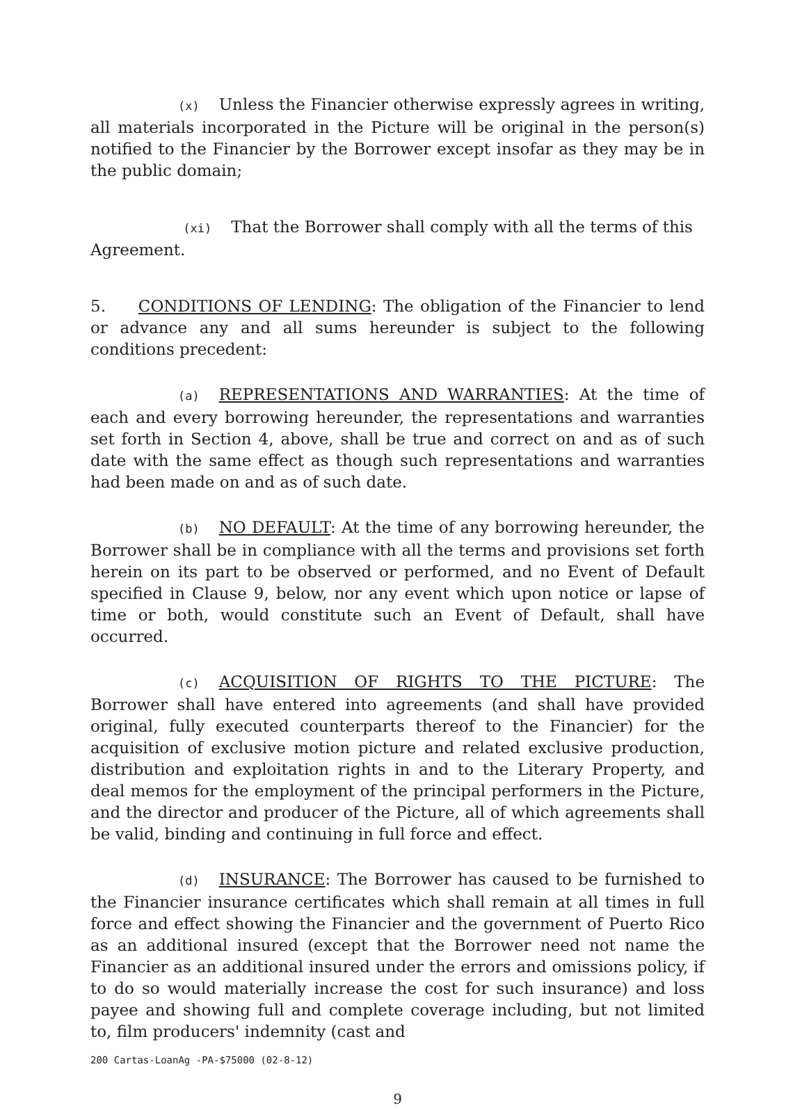(x) Unless the Financier otherwise expressly agrees in writing, all materials incorporated in the Picture will be original in the person(s) notified to the Financier by the Borrower except insofar as they may be in the public domain;
(xi) That the Borrower shall comply with all the terms of this
Agreement.
5. CONDITIONS OF LENDING: The obligation of the Financier to lend or advance any and all sums hereunder is subject to the following conditions precedent:
(a) REPRESENTATIONS AND WARRANTIES: At the time of each and every borrowing hereunder, the representations and warranties set forth in Section 4, above, shall be true and correct on and as of such date with the same effect as though such representations and warranties had been made on and as of such date.
(b) NO DEFAULT: At the time of any borrowing hereunder, the Borrower shall be in compliance with all the terms and provisions set forth herein on its part to be observed or performed, and no Event of Default specified in Clause 9, below, nor any event which upon notice or lapse of time or both, would constitute such an Event of Default, shall have occurred.
(c) ACQUISITION OF RIGHTS TO THE PICTURE: The Borrower shall have entered into agreements (and shall have provided original, fully executed counterparts thereof to the Financier) for the acquisition of exclusive motion picture and related exclusive production, distribution and exploitation rights in and to the Literary Property, and deal memos for the employment of the principal performers in the Picture, and the director and producer of the Picture, all of which agreements shall be valid, binding and continuing in full force and effect.
(d) INSURANCE: The Borrower has caused to be furnished to the Financier insurance certificates which shall remain at all times in full force and effect showing the Financier and the government of Puerto Rico as an additional insured (except that the Borrower need not name the Financier as an additional insured under the errors and omissions policy, if to do so would materially increase the cost for such insurance) and loss payee and showing full and complete coverage including, but not limited to, film producers' indemnity (cast and
200 Cartas-LoanAg -PA-$75000 (02-8-12)
9